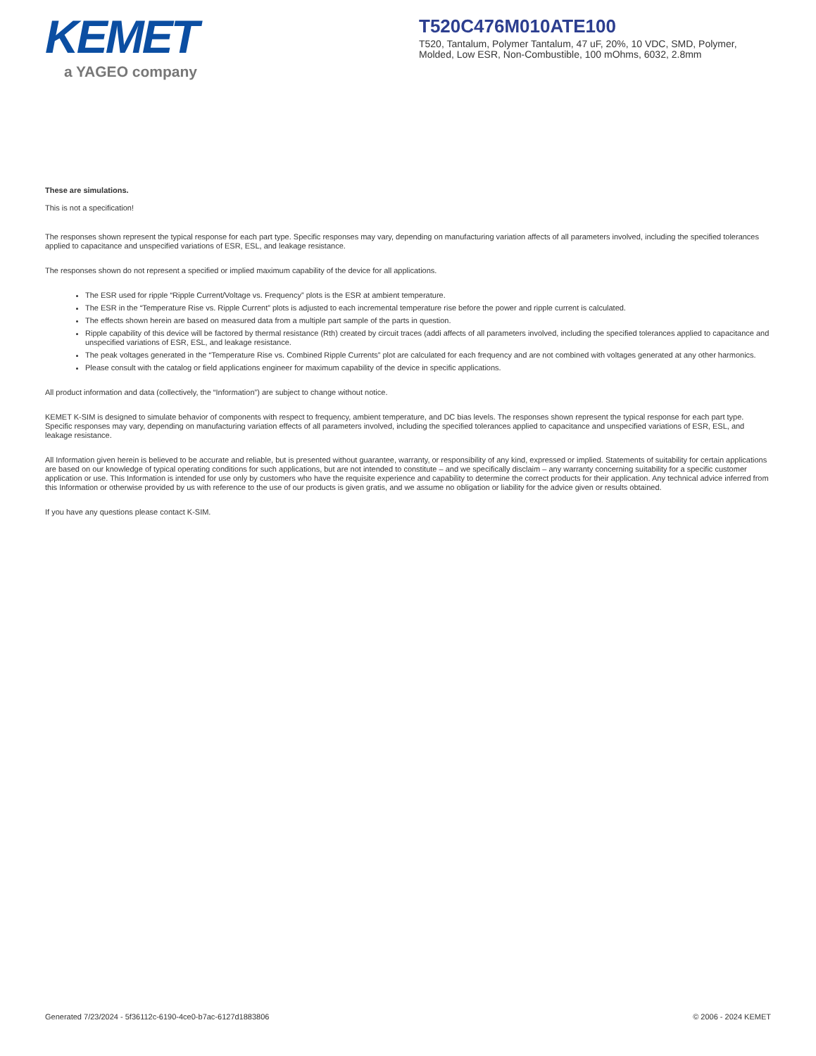KEMET
a YAGEO company
T520C476M010ATE100
T520, Tantalum, Polymer Tantalum, 47 uF, 20%, 10 VDC, SMD, Polymer, Molded, Low ESR, Non-Combustible, 100 mOhms, 6032, 2.8mm
These are simulations.
This is not a specification!
The responses shown represent the typical response for each part type. Specific responses may vary, depending on manufacturing variation affects of all parameters involved, including the specified tolerances applied to capacitance and unspecified variations of ESR, ESL, and leakage resistance.
The responses shown do not represent a specified or implied maximum capability of the device for all applications.
The ESR used for ripple “Ripple Current/Voltage vs. Frequency” plots is the ESR at ambient temperature.
The ESR in the “Temperature Rise vs. Ripple Current” plots is adjusted to each incremental temperature rise before the power and ripple current is calculated.
The effects shown herein are based on measured data from a multiple part sample of the parts in question.
Ripple capability of this device will be factored by thermal resistance (Rth) created by circuit traces (addi affects of all parameters involved, including the specified tolerances applied to capacitance and unspecified variations of ESR, ESL, and leakage resistance.
The peak voltages generated in the “Temperature Rise vs. Combined Ripple Currents” plot are calculated for each frequency and are not combined with voltages generated at any other harmonics.
Please consult with the catalog or field applications engineer for maximum capability of the device in specific applications.
All product information and data (collectively, the “Information”) are subject to change without notice.
KEMET K-SIM is designed to simulate behavior of components with respect to frequency, ambient temperature, and DC bias levels. The responses shown represent the typical response for each part type. Specific responses may vary, depending on manufacturing variation effects of all parameters involved, including the specified tolerances applied to capacitance and unspecified variations of ESR, ESL, and leakage resistance.
All Information given herein is believed to be accurate and reliable, but is presented without guarantee, warranty, or responsibility of any kind, expressed or implied. Statements of suitability for certain applications are based on our knowledge of typical operating conditions for such applications, but are not intended to constitute – and we specifically disclaim – any warranty concerning suitability for a specific customer application or use. This Information is intended for use only by customers who have the requisite experience and capability to determine the correct products for their application. Any technical advice inferred from this Information or otherwise provided by us with reference to the use of our products is given gratis, and we assume no obligation or liability for the advice given or results obtained.
If you have any questions please contact K-SIM.
Generated 7/23/2024 - 5f36112c-6190-4ce0-b7ac-6127d1883806 © 2006 - 2024 KEMET